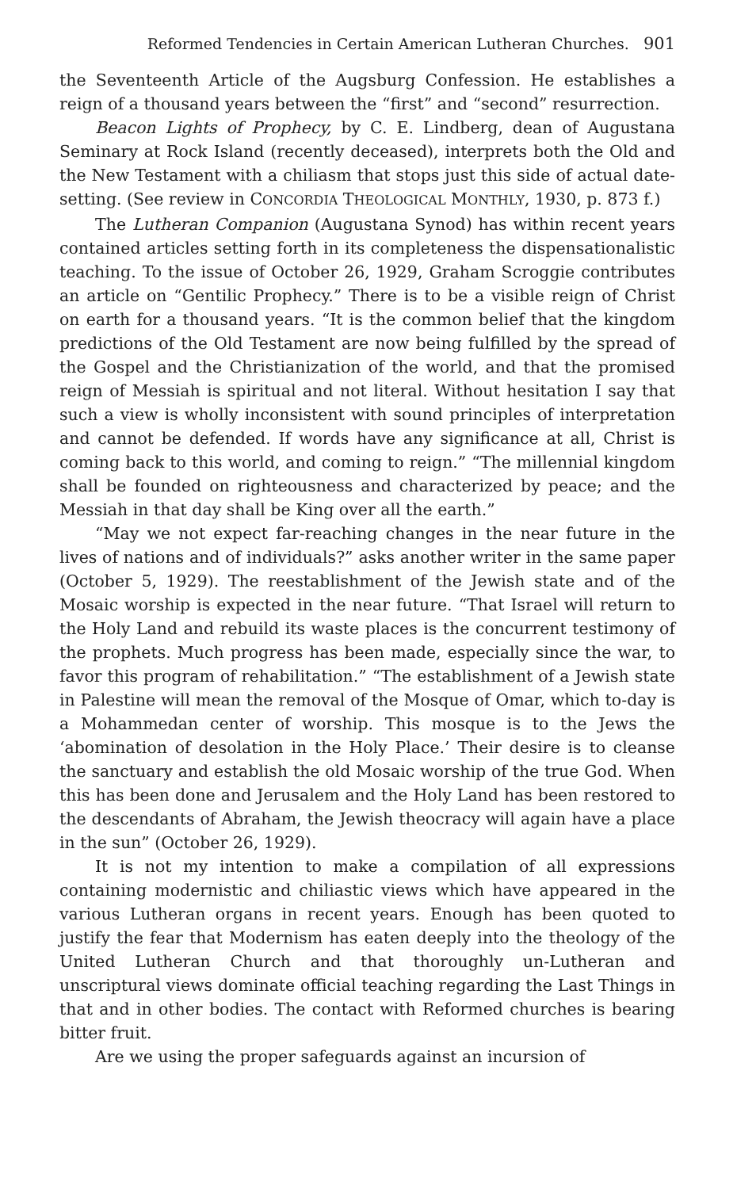Reformed Tendencies in Certain American Lutheran Churches. 901
the Seventeenth Article of the Augsburg Confession. He establishes a reign of a thousand years between the “first” and “second” resurrection.
Beacon Lights of Prophecy, by C. E. Lindberg, dean of Augustana Seminary at Rock Island (recently deceased), interprets both the Old and the New Testament with a chiliasm that stops just this side of actual date-setting. (See review in CONCORDIA THEOLOGICAL MONTHLY, 1930, p. 873 f.)
The Lutheran Companion (Augustana Synod) has within recent years contained articles setting forth in its completeness the dispensationalistic teaching. To the issue of October 26, 1929, Graham Scroggie contributes an article on “Gentilic Prophecy.” There is to be a visible reign of Christ on earth for a thousand years. “It is the common belief that the kingdom predictions of the Old Testament are now being fulfilled by the spread of the Gospel and the Christianization of the world, and that the promised reign of Messiah is spiritual and not literal. Without hesitation I say that such a view is wholly inconsistent with sound principles of interpretation and cannot be defended. If words have any significance at all, Christ is coming back to this world, and coming to reign.” “The millennial kingdom shall be founded on righteousness and characterized by peace; and the Messiah in that day shall be King over all the earth.”
“May we not expect far-reaching changes in the near future in the lives of nations and of individuals?” asks another writer in the same paper (October 5, 1929). The reestablishment of the Jewish state and of the Mosaic worship is expected in the near future. “That Israel will return to the Holy Land and rebuild its waste places is the concurrent testimony of the prophets. Much progress has been made, especially since the war, to favor this program of rehabilitation.” “The establishment of a Jewish state in Palestine will mean the removal of the Mosque of Omar, which to-day is a Mohammedan center of worship. This mosque is to the Jews the ‘abomination of desolation in the Holy Place.’ Their desire is to cleanse the sanctuary and establish the old Mosaic worship of the true God. When this has been done and Jerusalem and the Holy Land has been restored to the descendants of Abraham, the Jewish theocracy will again have a place in the sun” (October 26, 1929).
It is not my intention to make a compilation of all expressions containing modernistic and chiliastic views which have appeared in the various Lutheran organs in recent years. Enough has been quoted to justify the fear that Modernism has eaten deeply into the theology of the United Lutheran Church and that thoroughly un-Lutheran and unscriptural views dominate official teaching regarding the Last Things in that and in other bodies. The contact with Reformed churches is bearing bitter fruit.
Are we using the proper safeguards against an incursion of